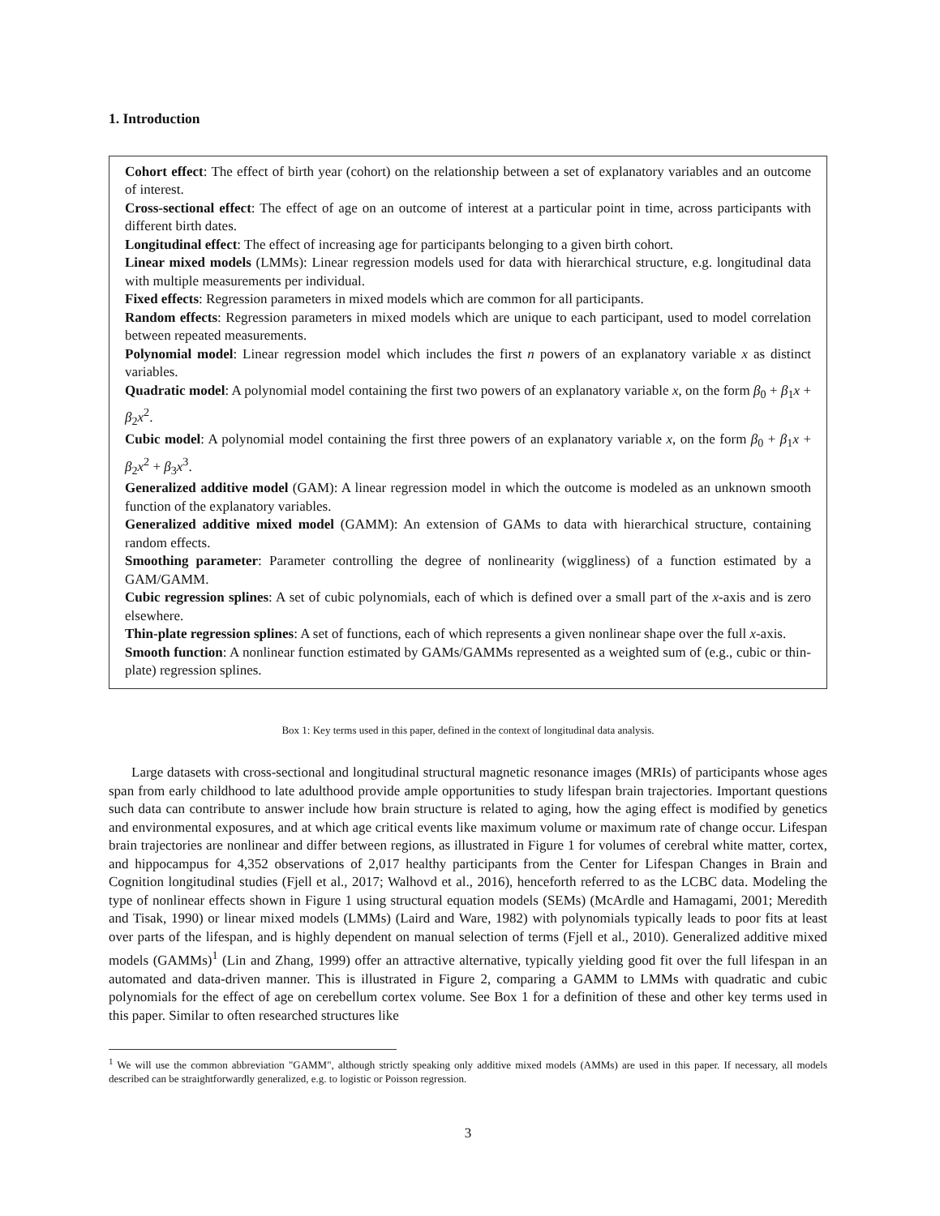1. Introduction
Cohort effect: The effect of birth year (cohort) on the relationship between a set of explanatory variables and an outcome of interest.
Cross-sectional effect: The effect of age on an outcome of interest at a particular point in time, across participants with different birth dates.
Longitudinal effect: The effect of increasing age for participants belonging to a given birth cohort.
Linear mixed models (LMMs): Linear regression models used for data with hierarchical structure, e.g. longitudinal data with multiple measurements per individual.
Fixed effects: Regression parameters in mixed models which are common for all participants.
Random effects: Regression parameters in mixed models which are unique to each participant, used to model correlation between repeated measurements.
Polynomial model: Linear regression model which includes the first n powers of an explanatory variable x as distinct variables.
Quadratic model: A polynomial model containing the first two powers of an explanatory variable x, on the form β<sub>0</sub> + β<sub>1</sub>x + β<sub>2</sub>x<sup>2</sup>.
Cubic model: A polynomial model containing the first three powers of an explanatory variable x, on the form β<sub>0</sub> + β<sub>1</sub>x + β<sub>2</sub>x<sup>2</sup> + β<sub>3</sub>x<sup>3</sup>.
Generalized additive model (GAM): A linear regression model in which the outcome is modeled as an unknown smooth function of the explanatory variables.
Generalized additive mixed model (GAMM): An extension of GAMs to data with hierarchical structure, containing random effects.
Smoothing parameter: Parameter controlling the degree of nonlinearity (wiggliness) of a function estimated by a GAM/GAMM.
Cubic regression splines: A set of cubic polynomials, each of which is defined over a small part of the x-axis and is zero elsewhere.
Thin-plate regression splines: A set of functions, each of which represents a given nonlinear shape over the full x-axis.
Smooth function: A nonlinear function estimated by GAMs/GAMMs represented as a weighted sum of (e.g., cubic or thin-plate) regression splines.
Box 1: Key terms used in this paper, defined in the context of longitudinal data analysis.
Large datasets with cross-sectional and longitudinal structural magnetic resonance images (MRIs) of participants whose ages span from early childhood to late adulthood provide ample opportunities to study lifespan brain trajectories. Important questions such data can contribute to answer include how brain structure is related to aging, how the aging effect is modified by genetics and environmental exposures, and at which age critical events like maximum volume or maximum rate of change occur. Lifespan brain trajectories are nonlinear and differ between regions, as illustrated in Figure 1 for volumes of cerebral white matter, cortex, and hippocampus for 4,352 observations of 2,017 healthy participants from the Center for Lifespan Changes in Brain and Cognition longitudinal studies (Fjell et al., 2017; Walhovd et al., 2016), henceforth referred to as the LCBC data. Modeling the type of nonlinear effects shown in Figure 1 using structural equation models (SEMs) (McArdle and Hamagami, 2001; Meredith and Tisak, 1990) or linear mixed models (LMMs) (Laird and Ware, 1982) with polynomials typically leads to poor fits at least over parts of the lifespan, and is highly dependent on manual selection of terms (Fjell et al., 2010). Generalized additive mixed models (GAMMs)<sup>1</sup> (Lin and Zhang, 1999) offer an attractive alternative, typically yielding good fit over the full lifespan in an automated and data-driven manner. This is illustrated in Figure 2, comparing a GAMM to LMMs with quadratic and cubic polynomials for the effect of age on cerebellum cortex volume. See Box 1 for a definition of these and other key terms used in this paper. Similar to often researched structures like
<sup>1</sup> We will use the common abbreviation "GAMM", although strictly speaking only additive mixed models (AMMs) are used in this paper. If necessary, all models described can be straightforwardly generalized, e.g. to logistic or Poisson regression.
3